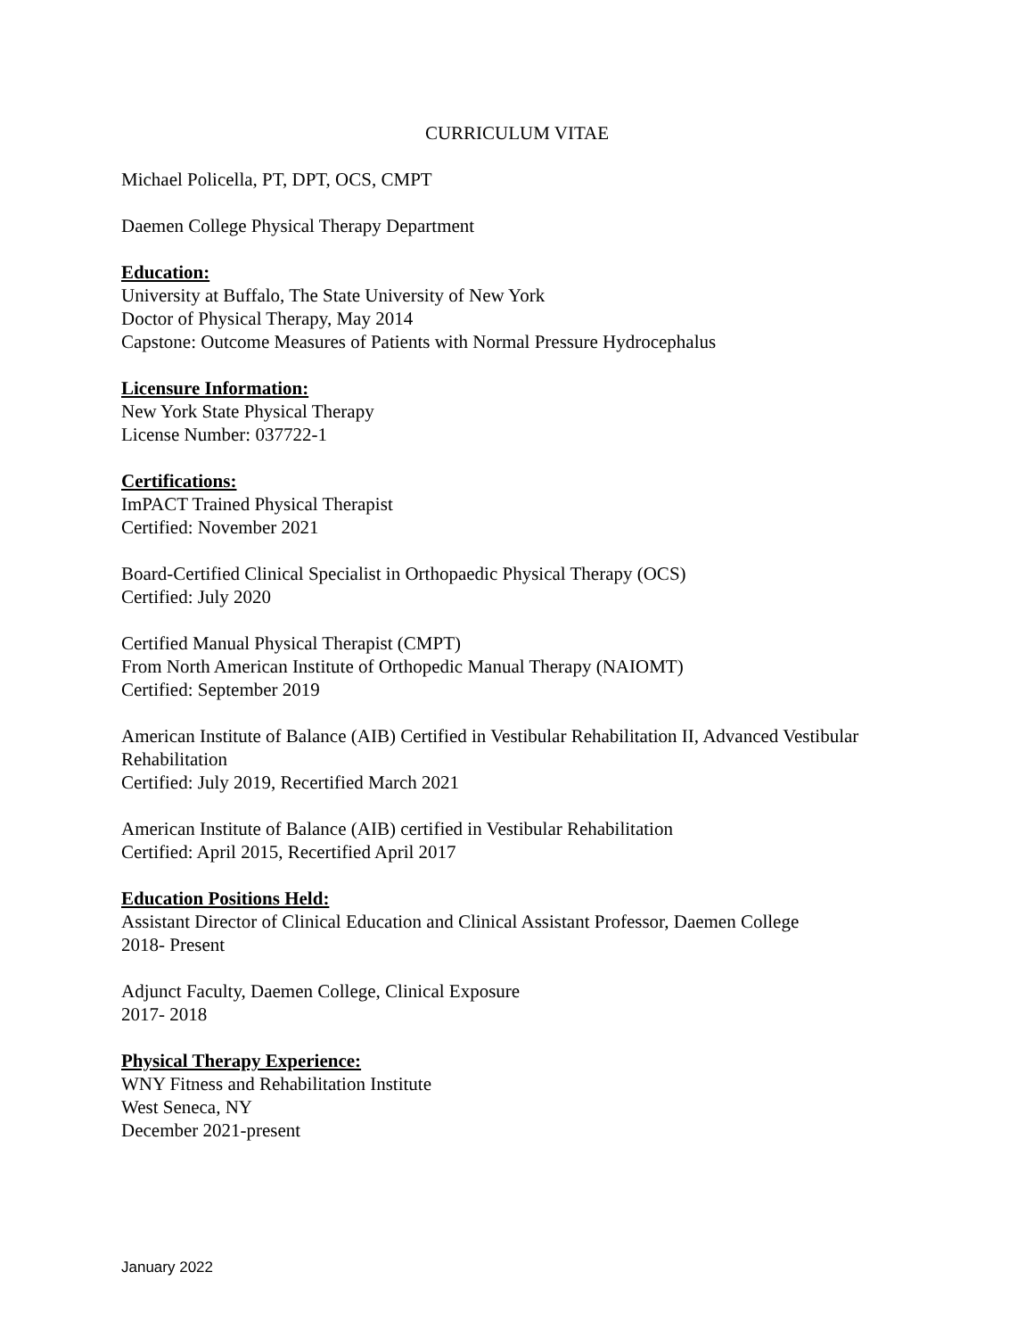CURRICULUM VITAE
Michael Policella, PT, DPT, OCS, CMPT
Daemen College Physical Therapy Department
Education:
University at Buffalo, The State University of New York
Doctor of Physical Therapy, May 2014
Capstone: Outcome Measures of Patients with Normal Pressure Hydrocephalus
Licensure Information:
New York State Physical Therapy
License Number: 037722-1
Certifications:
ImPACT Trained Physical Therapist
Certified: November 2021
Board-Certified Clinical Specialist in Orthopaedic Physical Therapy (OCS)
Certified: July 2020
Certified Manual Physical Therapist (CMPT)
From North American Institute of Orthopedic Manual Therapy (NAIOMT)
Certified: September 2019
American Institute of Balance (AIB) Certified in Vestibular Rehabilitation II, Advanced Vestibular Rehabilitation
Certified: July 2019, Recertified March 2021
American Institute of Balance (AIB) certified in Vestibular Rehabilitation
Certified: April 2015, Recertified April 2017
Education Positions Held:
Assistant Director of Clinical Education and Clinical Assistant Professor, Daemen College
2018- Present
Adjunct Faculty, Daemen College, Clinical Exposure
2017- 2018
Physical Therapy Experience:
WNY Fitness and Rehabilitation Institute
West Seneca, NY
December 2021-present
January 2022